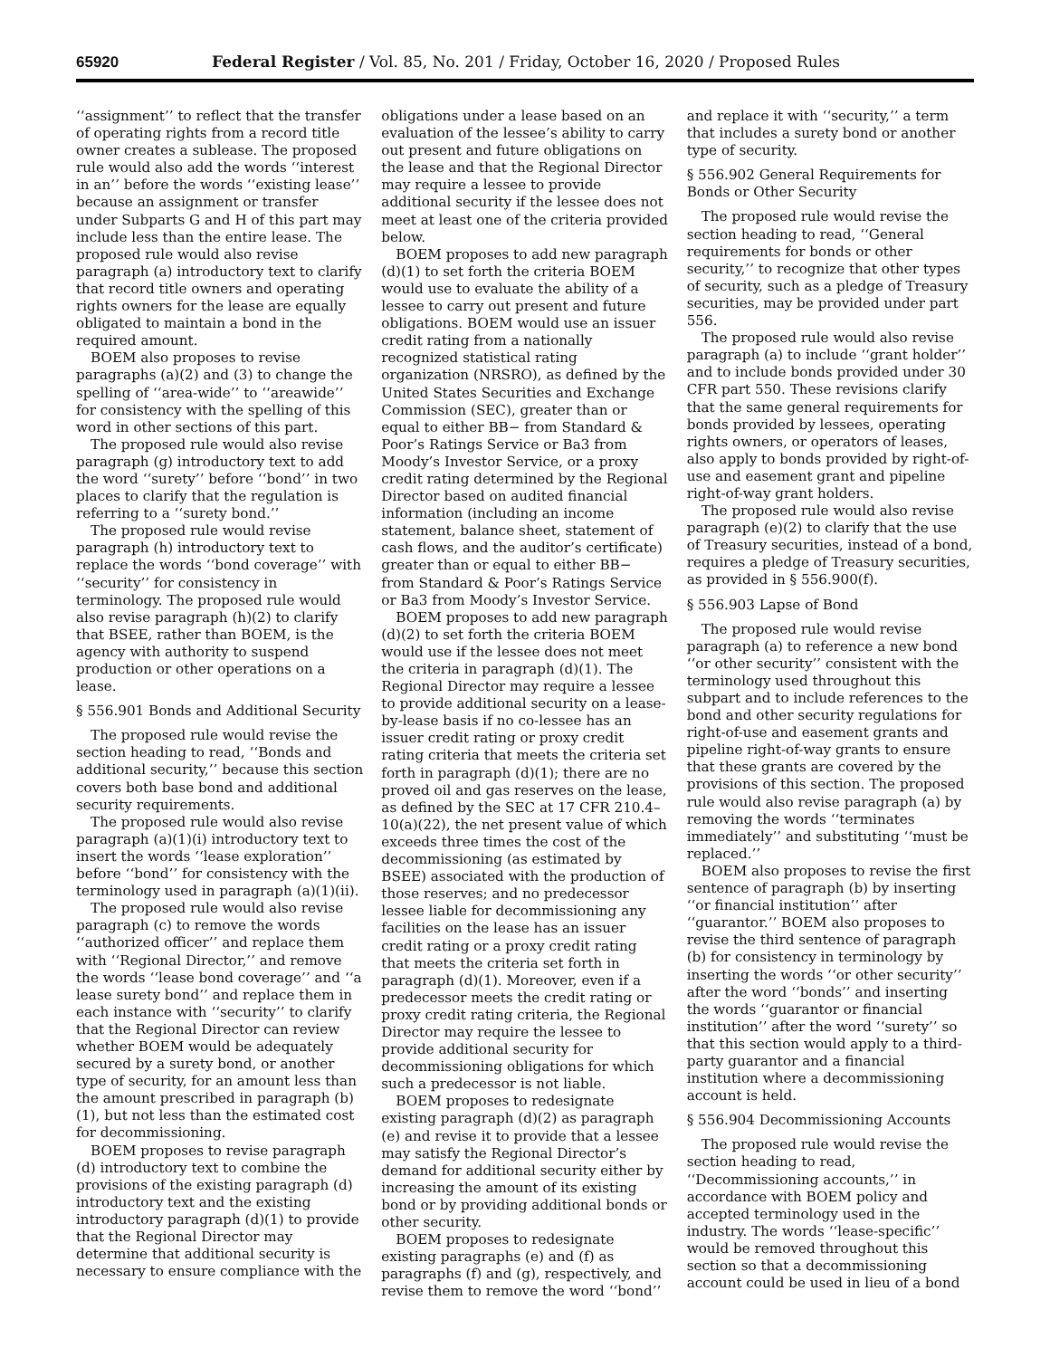65920 Federal Register / Vol. 85, No. 201 / Friday, October 16, 2020 / Proposed Rules
‘‘assignment’’ to reflect that the transfer of operating rights from a record title owner creates a sublease. The proposed rule would also add the words ‘‘interest in an’’ before the words ‘‘existing lease’’ because an assignment or transfer under Subparts G and H of this part may include less than the entire lease. The proposed rule would also revise paragraph (a) introductory text to clarify that record title owners and operating rights owners for the lease are equally obligated to maintain a bond in the required amount.
BOEM also proposes to revise paragraphs (a)(2) and (3) to change the spelling of ‘‘area-wide’’ to ‘‘areawide’’ for consistency with the spelling of this word in other sections of this part.
The proposed rule would also revise paragraph (g) introductory text to add the word ‘‘surety’’ before ‘‘bond’’ in two places to clarify that the regulation is referring to a ‘‘surety bond.’’
The proposed rule would revise paragraph (h) introductory text to replace the words ‘‘bond coverage’’ with ‘‘security’’ for consistency in terminology. The proposed rule would also revise paragraph (h)(2) to clarify that BSEE, rather than BOEM, is the agency with authority to suspend production or other operations on a lease.
§ 556.901 Bonds and Additional Security
The proposed rule would revise the section heading to read, ‘‘Bonds and additional security,’’ because this section covers both base bond and additional security requirements.
The proposed rule would also revise paragraph (a)(1)(i) introductory text to insert the words ‘‘lease exploration’’ before ‘‘bond’’ for consistency with the terminology used in paragraph (a)(1)(ii).
The proposed rule would also revise paragraph (c) to remove the words ‘‘authorized officer’’ and replace them with ‘‘Regional Director,’’ and remove the words ‘‘lease bond coverage’’ and ‘‘a lease surety bond’’ and replace them in each instance with ‘‘security’’ to clarify that the Regional Director can review whether BOEM would be adequately secured by a surety bond, or another type of security, for an amount less than the amount prescribed in paragraph (b)(1), but not less than the estimated cost for decommissioning.
BOEM proposes to revise paragraph (d) introductory text to combine the provisions of the existing paragraph (d) introductory text and the existing introductory paragraph (d)(1) to provide that the Regional Director may determine that additional security is necessary to ensure compliance with the
obligations under a lease based on an evaluation of the lessee’s ability to carry out present and future obligations on the lease and that the Regional Director may require a lessee to provide additional security if the lessee does not meet at least one of the criteria provided below.
BOEM proposes to add new paragraph (d)(1) to set forth the criteria BOEM would use to evaluate the ability of a lessee to carry out present and future obligations. BOEM would use an issuer credit rating from a nationally recognized statistical rating organization (NRSRO), as defined by the United States Securities and Exchange Commission (SEC), greater than or equal to either BB− from Standard & Poor’s Ratings Service or Ba3 from Moody’s Investor Service, or a proxy credit rating determined by the Regional Director based on audited financial information (including an income statement, balance sheet, statement of cash flows, and the auditor’s certificate) greater than or equal to either BB− from Standard & Poor’s Ratings Service or Ba3 from Moody’s Investor Service.
BOEM proposes to add new paragraph (d)(2) to set forth the criteria BOEM would use if the lessee does not meet the criteria in paragraph (d)(1). The Regional Director may require a lessee to provide additional security on a lease-by-lease basis if no co-lessee has an issuer credit rating or proxy credit rating criteria that meets the criteria set forth in paragraph (d)(1); there are no proved oil and gas reserves on the lease, as defined by the SEC at 17 CFR 210.4–10(a)(22), the net present value of which exceeds three times the cost of the decommissioning (as estimated by BSEE) associated with the production of those reserves; and no predecessor lessee liable for decommissioning any facilities on the lease has an issuer credit rating or a proxy credit rating that meets the criteria set forth in paragraph (d)(1). Moreover, even if a predecessor meets the credit rating or proxy credit rating criteria, the Regional Director may require the lessee to provide additional security for decommissioning obligations for which such a predecessor is not liable.
BOEM proposes to redesignate existing paragraph (d)(2) as paragraph (e) and revise it to provide that a lessee may satisfy the Regional Director’s demand for additional security either by increasing the amount of its existing bond or by providing additional bonds or other security.
BOEM proposes to redesignate existing paragraphs (e) and (f) as paragraphs (f) and (g), respectively, and revise them to remove the word ‘‘bond’’
and replace it with ‘‘security,’’ a term that includes a surety bond or another type of security.
§ 556.902 General Requirements for Bonds or Other Security
The proposed rule would revise the section heading to read, ‘‘General requirements for bonds or other security,’’ to recognize that other types of security, such as a pledge of Treasury securities, may be provided under part 556.
The proposed rule would also revise paragraph (a) to include ‘‘grant holder’’ and to include bonds provided under 30 CFR part 550. These revisions clarify that the same general requirements for bonds provided by lessees, operating rights owners, or operators of leases, also apply to bonds provided by right-of-use and easement grant and pipeline right-of-way grant holders.
The proposed rule would also revise paragraph (e)(2) to clarify that the use of Treasury securities, instead of a bond, requires a pledge of Treasury securities, as provided in § 556.900(f).
§ 556.903 Lapse of Bond
The proposed rule would revise paragraph (a) to reference a new bond ‘‘or other security’’ consistent with the terminology used throughout this subpart and to include references to the bond and other security regulations for right-of-use and easement grants and pipeline right-of-way grants to ensure that these grants are covered by the provisions of this section. The proposed rule would also revise paragraph (a) by removing the words ‘‘terminates immediately’’ and substituting ‘‘must be replaced.’’
BOEM also proposes to revise the first sentence of paragraph (b) by inserting ‘‘or financial institution’’ after ‘‘guarantor.’’ BOEM also proposes to revise the third sentence of paragraph (b) for consistency in terminology by inserting the words ‘‘or other security’’ after the word ‘‘bonds’’ and inserting the words ‘‘guarantor or financial institution’’ after the word ‘‘surety’’ so that this section would apply to a third-party guarantor and a financial institution where a decommissioning account is held.
§ 556.904 Decommissioning Accounts
The proposed rule would revise the section heading to read, ‘‘Decommissioning accounts,’’ in accordance with BOEM policy and accepted terminology used in the industry. The words ‘‘lease-specific’’ would be removed throughout this section so that a decommissioning account could be used in lieu of a bond